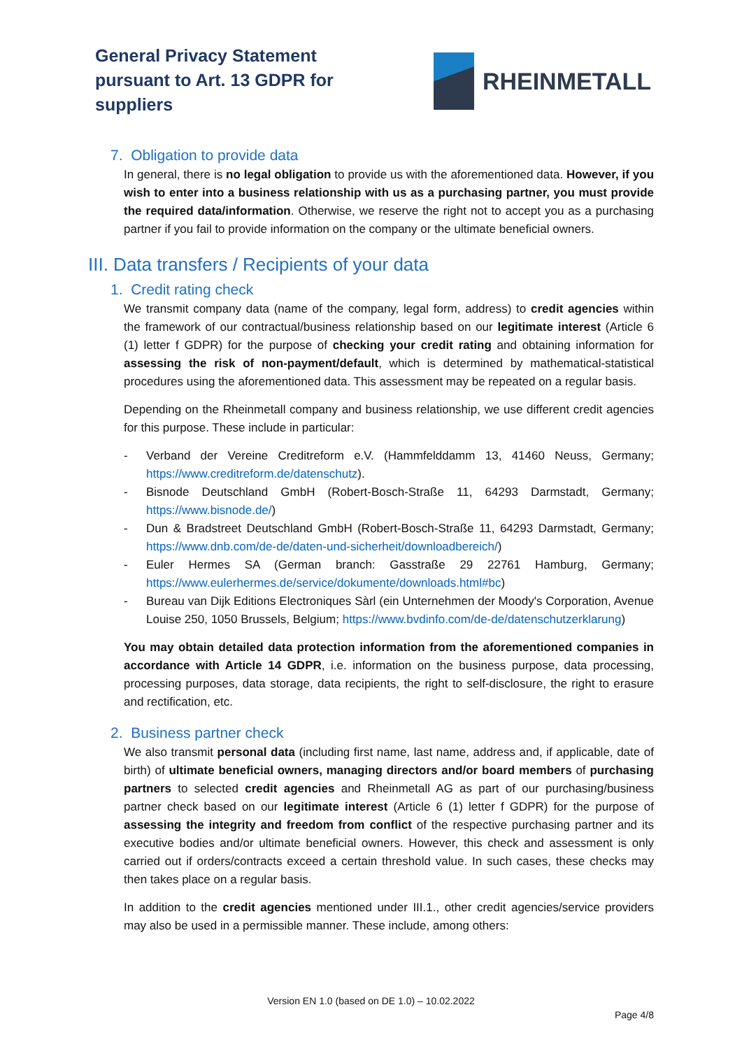General Privacy Statement
pursuant to Art. 13 GDPR for
suppliers
RHEINMETALL
7. Obligation to provide data
In general, there is no legal obligation to provide us with the aforementioned data. However, if you wish to enter into a business relationship with us as a purchasing partner, you must provide the required data/information. Otherwise, we reserve the right not to accept you as a purchasing partner if you fail to provide information on the company or the ultimate beneficial owners.
III. Data transfers / Recipients of your data
1. Credit rating check
We transmit company data (name of the company, legal form, address) to credit agencies within the framework of our contractual/business relationship based on our legitimate interest (Article 6 (1) letter f GDPR) for the purpose of checking your credit rating and obtaining information for assessing the risk of non-payment/default, which is determined by mathematical-statistical procedures using the aforementioned data. This assessment may be repeated on a regular basis.
Depending on the Rheinmetall company and business relationship, we use different credit agencies for this purpose. These include in particular:
- Verband der Vereine Creditreform e.V. (Hammfelddamm 13, 41460 Neuss, Germany; https://www.creditreform.de/datenschutz).
- Bisnode Deutschland GmbH (Robert-Bosch-Straße 11, 64293 Darmstadt, Germany; https://www.bisnode.de/)
- Dun & Bradstreet Deutschland GmbH (Robert-Bosch-Straße 11, 64293 Darmstadt, Germany; https://www.dnb.com/de-de/daten-und-sicherheit/downloadbereich/)
- Euler Hermes SA (German branch: Gasstraße 29 22761 Hamburg, Germany; https://www.eulerhermes.de/service/dokumente/downloads.html#bc)
- Bureau van Dijk Editions Electroniques Sàrl (ein Unternehmen der Moody's Corporation, Avenue Louise 250, 1050 Brussels, Belgium; https://www.bvdinfo.com/de-de/datenschutzerklarung)
You may obtain detailed data protection information from the aforementioned companies in accordance with Article 14 GDPR, i.e. information on the business purpose, data processing, processing purposes, data storage, data recipients, the right to self-disclosure, the right to erasure and rectification, etc.
2. Business partner check
We also transmit personal data (including first name, last name, address and, if applicable, date of birth) of ultimate beneficial owners, managing directors and/or board members of purchasing partners to selected credit agencies and Rheinmetall AG as part of our purchasing/business partner check based on our legitimate interest (Article 6 (1) letter f GDPR) for the purpose of assessing the integrity and freedom from conflict of the respective purchasing partner and its executive bodies and/or ultimate beneficial owners. However, this check and assessment is only carried out if orders/contracts exceed a certain threshold value. In such cases, these checks may then takes place on a regular basis.
In addition to the credit agencies mentioned under III.1., other credit agencies/service providers may also be used in a permissible manner. These include, among others:
Version EN 1.0 (based on DE 1.0) – 10.02.2022
Page 4/8